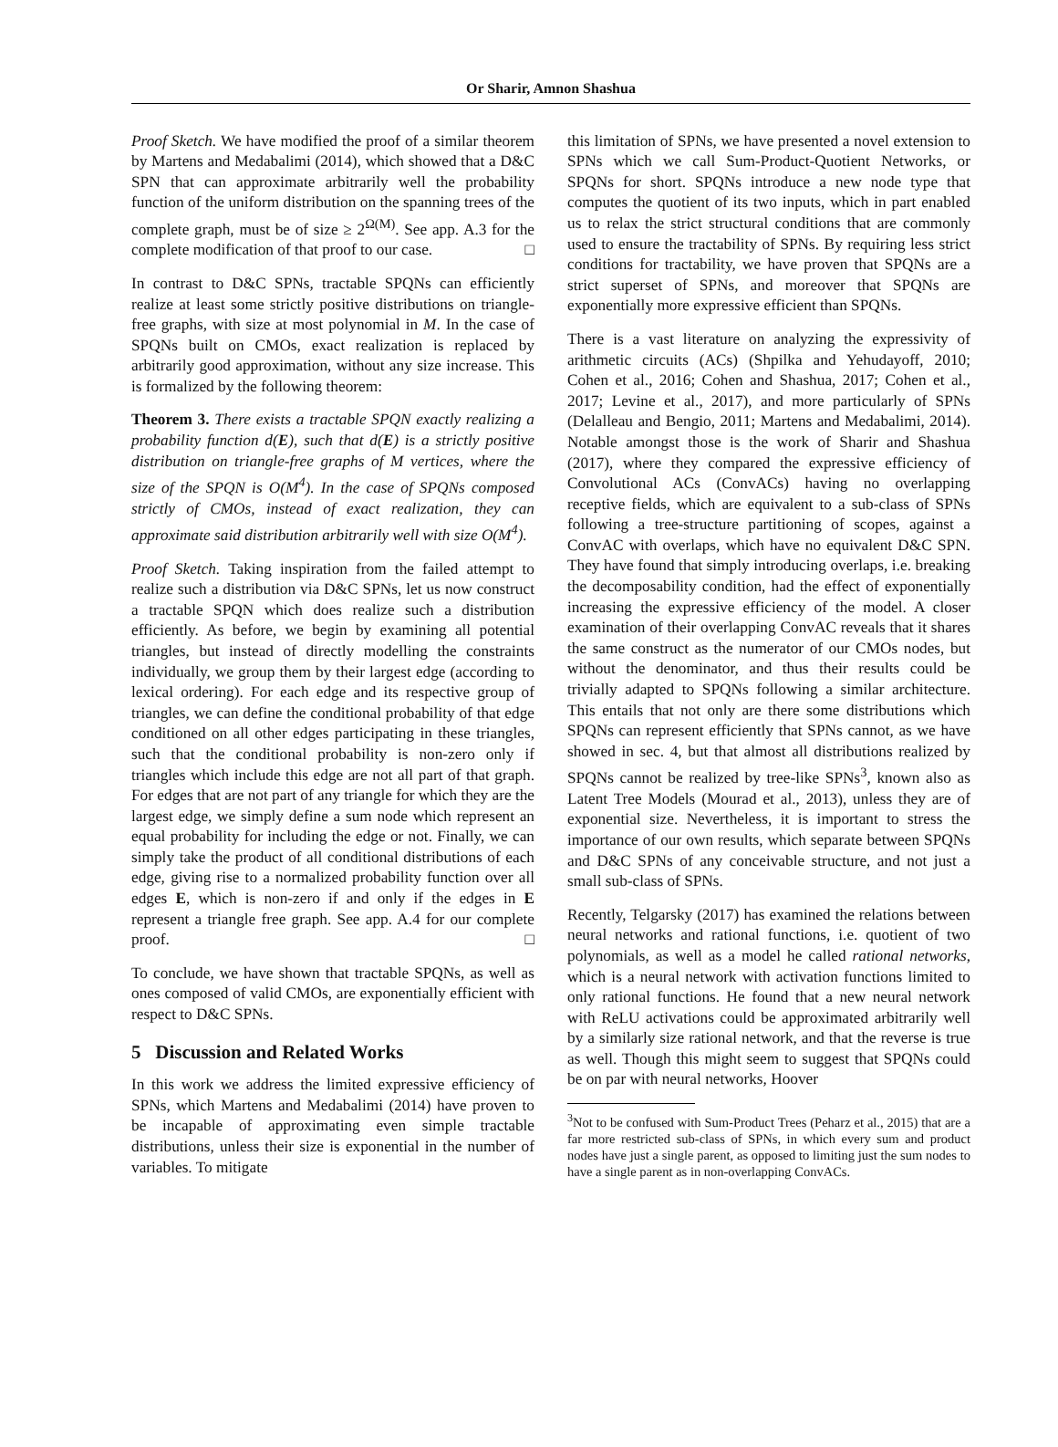Or Sharir, Amnon Shashua
Proof Sketch. We have modified the proof of a similar theorem by Martens and Medabalimi (2014), which showed that a D&C SPN that can approximate arbitrarily well the probability function of the uniform distribution on the spanning trees of the complete graph, must be of size ≥ 2<sup>Ω(M)</sup>. See app. A.3 for the complete modification of that proof to our case. □
In contrast to D&C SPNs, tractable SPQNs can efficiently realize at least some strictly positive distributions on triangle-free graphs, with size at most polynomial in M. In the case of SPQNs built on CMOs, exact realization is replaced by arbitrarily good approximation, without any size increase. This is formalized by the following theorem:
Theorem 3. There exists a tractable SPQN exactly realizing a probability function d(E), such that d(E) is a strictly positive distribution on triangle-free graphs of M vertices, where the size of the SPQN is O(M<sup>4</sup>). In the case of SPQNs composed strictly of CMOs, instead of exact realization, they can approximate said distribution arbitrarily well with size O(M<sup>4</sup>).
Proof Sketch. Taking inspiration from the failed attempt to realize such a distribution via D&C SPNs, let us now construct a tractable SPQN which does realize such a distribution efficiently. As before, we begin by examining all potential triangles, but instead of directly modelling the constraints individually, we group them by their largest edge (according to lexical ordering). For each edge and its respective group of triangles, we can define the conditional probability of that edge conditioned on all other edges participating in these triangles, such that the conditional probability is non-zero only if triangles which include this edge are not all part of that graph. For edges that are not part of any triangle for which they are the largest edge, we simply define a sum node which represent an equal probability for including the edge or not. Finally, we can simply take the product of all conditional distributions of each edge, giving rise to a normalized probability function over all edges E, which is non-zero if and only if the edges in E represent a triangle free graph. See app. A.4 for our complete proof. □
To conclude, we have shown that tractable SPQNs, as well as ones composed of valid CMOs, are exponentially efficient with respect to D&C SPNs.
5 Discussion and Related Works
In this work we address the limited expressive efficiency of SPNs, which Martens and Medabalimi (2014) have proven to be incapable of approximating even simple tractable distributions, unless their size is exponential in the number of variables. To mitigate
this limitation of SPNs, we have presented a novel extension to SPNs which we call Sum-Product-Quotient Networks, or SPQNs for short. SPQNs introduce a new node type that computes the quotient of its two inputs, which in part enabled us to relax the strict structural conditions that are commonly used to ensure the tractability of SPNs. By requiring less strict conditions for tractability, we have proven that SPQNs are a strict superset of SPNs, and moreover that SPQNs are exponentially more expressive efficient than SPQNs.
There is a vast literature on analyzing the expressivity of arithmetic circuits (ACs) (Shpilka and Yehudayoff, 2010; Cohen et al., 2016; Cohen and Shashua, 2017; Cohen et al., 2017; Levine et al., 2017), and more particularly of SPNs (Delalleau and Bengio, 2011; Martens and Medabalimi, 2014). Notable amongst those is the work of Sharir and Shashua (2017), where they compared the expressive efficiency of Convolutional ACs (ConvACs) having no overlapping receptive fields, which are equivalent to a sub-class of SPNs following a tree-structure partitioning of scopes, against a ConvAC with overlaps, which have no equivalent D&C SPN. They have found that simply introducing overlaps, i.e. breaking the decomposability condition, had the effect of exponentially increasing the expressive efficiency of the model. A closer examination of their overlapping ConvAC reveals that it shares the same construct as the numerator of our CMOs nodes, but without the denominator, and thus their results could be trivially adapted to SPQNs following a similar architecture. This entails that not only are there some distributions which SPQNs can represent efficiently that SPNs cannot, as we have showed in sec. 4, but that almost all distributions realized by SPQNs cannot be realized by tree-like SPNs<sup>3</sup>, known also as Latent Tree Models (Mourad et al., 2013), unless they are of exponential size. Nevertheless, it is important to stress the importance of our own results, which separate between SPQNs and D&C SPNs of any conceivable structure, and not just a small sub-class of SPNs.
Recently, Telgarsky (2017) has examined the relations between neural networks and rational functions, i.e. quotient of two polynomials, as well as a model he called rational networks, which is a neural network with activation functions limited to only rational functions. He found that a new neural network with ReLU activations could be approximated arbitrarily well by a similarly size rational network, and that the reverse is true as well. Though this might seem to suggest that SPQNs could be on par with neural networks, Hoover
<sup>3</sup> Not to be confused with Sum-Product Trees (Peharz et al., 2015) that are a far more restricted sub-class of SPNs, in which every sum and product nodes have just a single parent, as opposed to limiting just the sum nodes to have a single parent as in non-overlapping ConvACs.